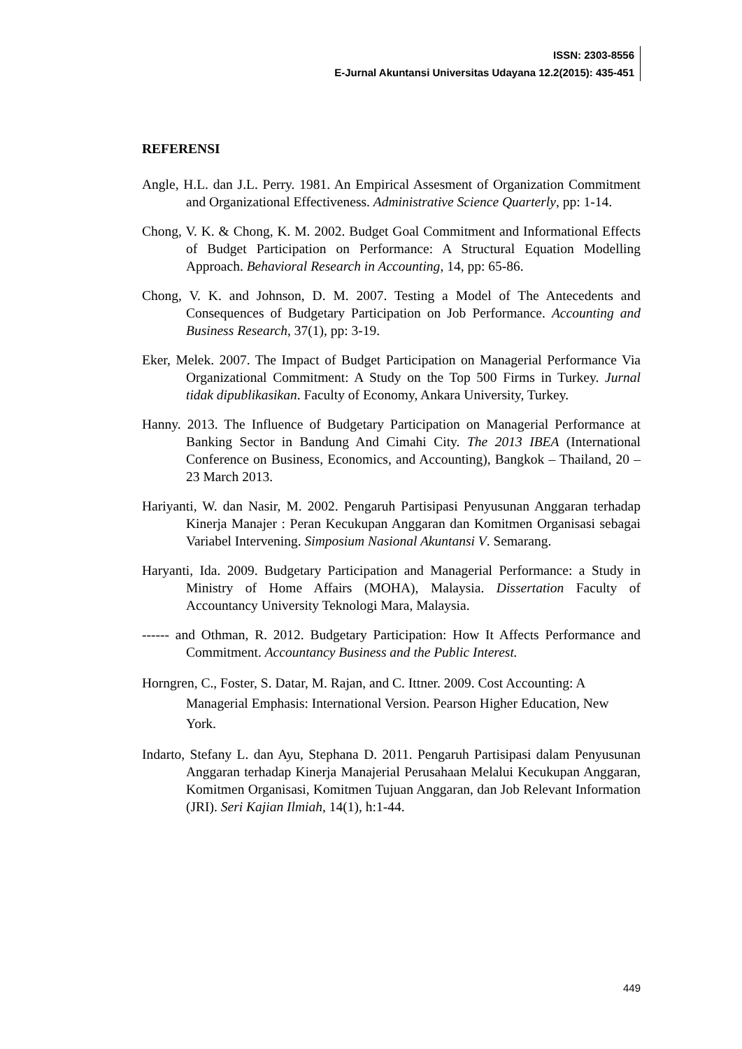ISSN: 2303-8556
E-Jurnal Akuntansi Universitas Udayana 12.2(2015): 435-451
REFERENSI
Angle, H.L. dan J.L. Perry. 1981. An Empirical Assesment of Organization Commitment and Organizational Effectiveness. Administrative Science Quarterly, pp: 1-14.
Chong, V. K. & Chong, K. M. 2002. Budget Goal Commitment and Informational Effects of Budget Participation on Performance: A Structural Equation Modelling Approach. Behavioral Research in Accounting, 14, pp: 65-86.
Chong, V. K. and Johnson, D. M. 2007. Testing a Model of The Antecedents and Consequences of Budgetary Participation on Job Performance. Accounting and Business Research, 37(1), pp: 3-19.
Eker, Melek. 2007. The Impact of Budget Participation on Managerial Performance Via Organizational Commitment: A Study on the Top 500 Firms in Turkey. Jurnal tidak dipublikasikan. Faculty of Economy, Ankara University, Turkey.
Hanny. 2013. The Influence of Budgetary Participation on Managerial Performance at Banking Sector in Bandung And Cimahi City. The 2013 IBEA (International Conference on Business, Economics, and Accounting), Bangkok – Thailand, 20 – 23 March 2013.
Hariyanti, W. dan Nasir, M. 2002. Pengaruh Partisipasi Penyusunan Anggaran terhadap Kinerja Manajer : Peran Kecukupan Anggaran dan Komitmen Organisasi sebagai Variabel Intervening. Simposium Nasional Akuntansi V. Semarang.
Haryanti, Ida. 2009. Budgetary Participation and Managerial Performance: a Study in Ministry of Home Affairs (MOHA), Malaysia. Dissertation Faculty of Accountancy University Teknologi Mara, Malaysia.
------ and Othman, R. 2012. Budgetary Participation: How It Affects Performance and Commitment. Accountancy Business and the Public Interest.
Horngren, C., Foster, S. Datar, M. Rajan, and C. Ittner. 2009. Cost Accounting: A Managerial Emphasis: International Version. Pearson Higher Education, New York.
Indarto, Stefany L. dan Ayu, Stephana D. 2011. Pengaruh Partisipasi dalam Penyusunan Anggaran terhadap Kinerja Manajerial Perusahaan Melalui Kecukupan Anggaran, Komitmen Organisasi, Komitmen Tujuan Anggaran, dan Job Relevant Information (JRI). Seri Kajian Ilmiah, 14(1), h:1-44.
449